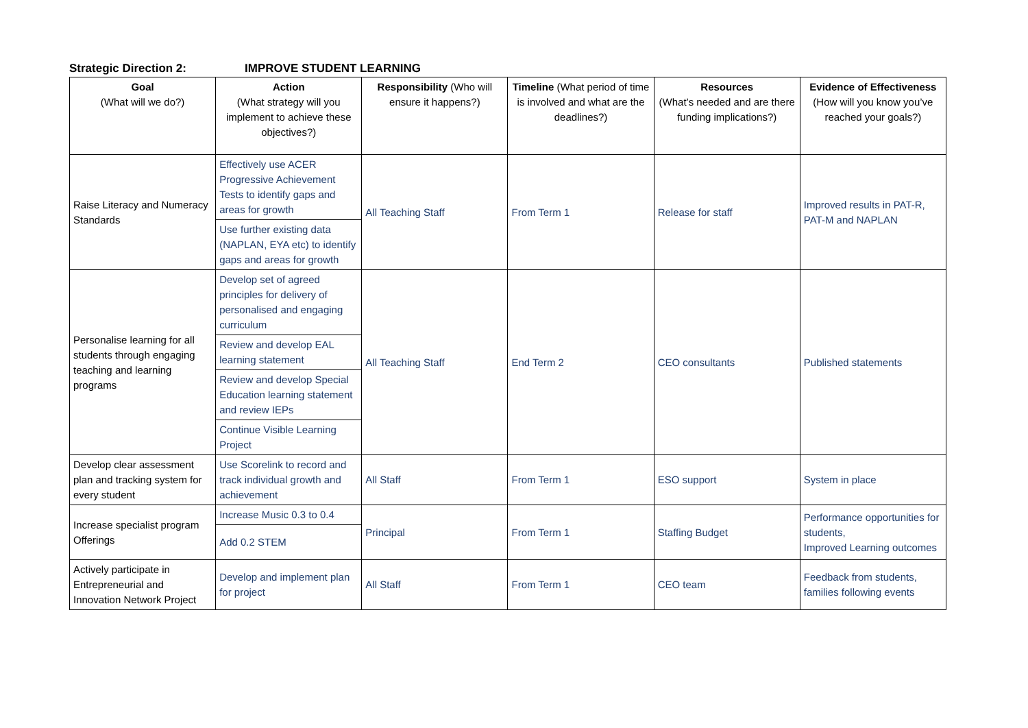Strategic Direction 2: IMPROVE STUDENT LEARNING
| Goal (What will we do?) | Action (What strategy will you implement to achieve these objectives?) | Responsibility (Who will ensure it happens?) | Timeline (What period of time is involved and what are the deadlines?) | Resources (What’s needed and are there funding implications?) | Evidence of Effectiveness (How will you know you’ve reached your goals?) |
| --- | --- | --- | --- | --- | --- |
| Raise Literacy and Numeracy Standards | Effectively use ACER Progressive Achievement Tests to identify gaps and areas for growth | All Teaching Staff | From Term 1 | Release for staff | Improved results in PAT-R, PAT-M and NAPLAN |
| | Use further existing data (NAPLAN, EYA etc) to identify gaps and areas for growth | | | | |
| Personalise learning for all students through engaging teaching and learning programs | Develop set of agreed principles for delivery of personalised and engaging curriculum | All Teaching Staff | End Term 2 | CEO consultants | Published statements |
| | Review and develop EAL learning statement | | | | |
| | Review and develop Special Education learning statement and review IEPs | | | | |
| | Continue Visible Learning Project | | | | |
| Develop clear assessment plan and tracking system for every student | Use Scorelink to record and track individual growth and achievement | All Staff | From Term 1 | ESO support | System in place |
| Increase specialist program Offerings | Increase Music 0.3 to 0.4 | Principal | From Term 1 | Staffing Budget | Performance opportunities for students, Improved Learning outcomes |
| | Add 0.2 STEM | | | | |
| Actively participate in Entrepreneurial and Innovation Network Project | Develop and implement plan for project | All Staff | From Term 1 | CEO team | Feedback from students, families following events |